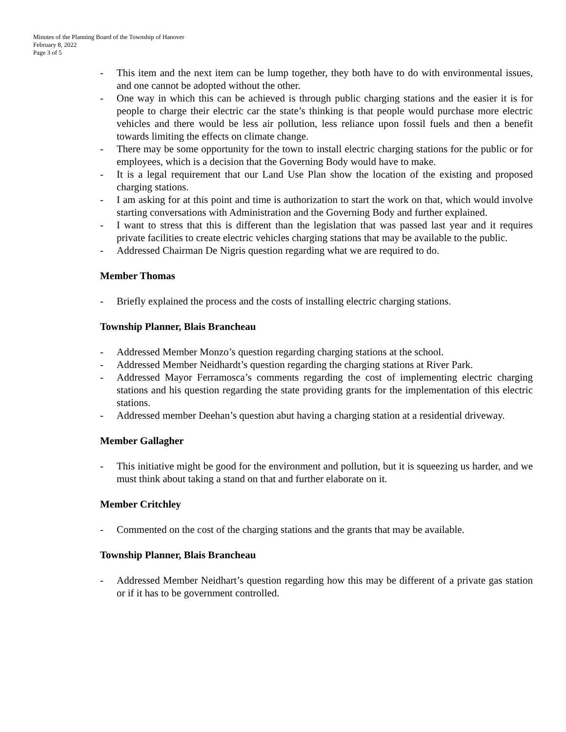Minutes of the Planning Board of the Township of Hanover
February 8, 2022
Page 3 of 5
- This item and the next item can be lump together, they both have to do with environmental issues, and one cannot be adopted without the other.
- One way in which this can be achieved is through public charging stations and the easier it is for people to charge their electric car the state’s thinking is that people would purchase more electric vehicles and there would be less air pollution, less reliance upon fossil fuels and then a benefit towards limiting the effects on climate change.
- There may be some opportunity for the town to install electric charging stations for the public or for employees, which is a decision that the Governing Body would have to make.
- It is a legal requirement that our Land Use Plan show the location of the existing and proposed charging stations.
- I am asking for at this point and time is authorization to start the work on that, which would involve starting conversations with Administration and the Governing Body and further explained.
- I want to stress that this is different than the legislation that was passed last year and it requires private facilities to create electric vehicles charging stations that may be available to the public.
- Addressed Chairman De Nigris question regarding what we are required to do.
Member Thomas
- Briefly explained the process and the costs of installing electric charging stations.
Township Planner, Blais Brancheau
- Addressed Member Monzo’s question regarding charging stations at the school.
- Addressed Member Neidhardt’s question regarding the charging stations at River Park.
- Addressed Mayor Ferramosca’s comments regarding the cost of implementing electric charging stations and his question regarding the state providing grants for the implementation of this electric stations.
- Addressed member Deehan’s question abut having a charging station at a residential driveway.
Member Gallagher
- This initiative might be good for the environment and pollution, but it is squeezing us harder, and we must think about taking a stand on that and further elaborate on it.
Member Critchley
- Commented on the cost of the charging stations and the grants that may be available.
Township Planner, Blais Brancheau
- Addressed Member Neidhart’s question regarding how this may be different of a private gas station or if it has to be government controlled.